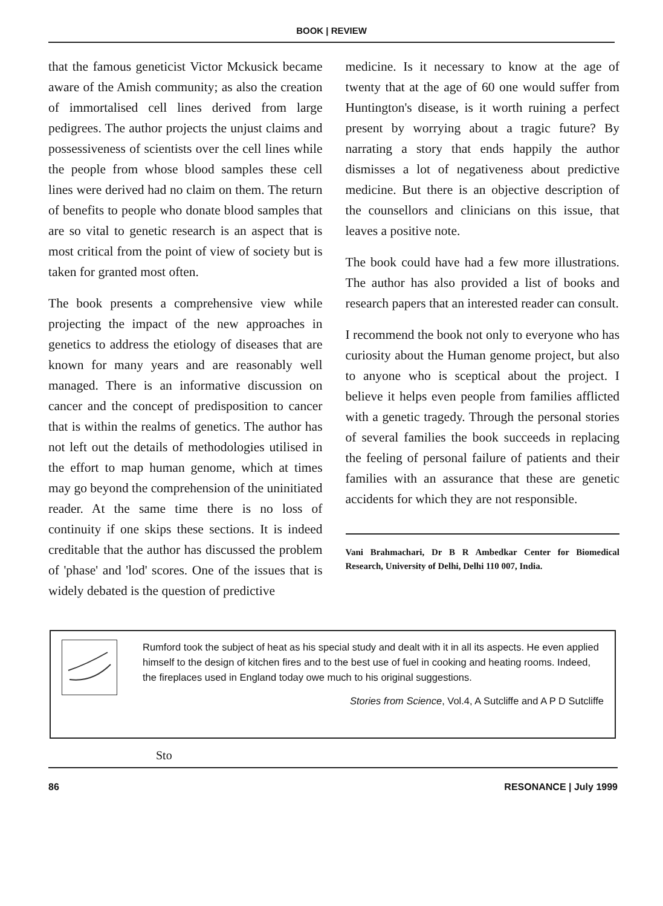BOOK | REVIEW
that the famous geneticist Victor Mckusick became aware of the Amish community; as also the creation of immortalised cell lines derived from large pedigrees. The author projects the unjust claims and possessiveness of scientists over the cell lines while the people from whose blood samples these cell lines were derived had no claim on them. The return of benefits to people who donate blood samples that are so vital to genetic research is an aspect that is most critical from the point of view of society but is taken for granted most often.
The book presents a comprehensive view while projecting the impact of the new approaches in genetics to address the etiology of diseases that are known for many years and are reasonably well managed. There is an informative discussion on cancer and the concept of predisposition to cancer that is within the realms of genetics. The author has not left out the details of methodologies utilised in the effort to map human genome, which at times may go beyond the comprehension of the uninitiated reader. At the same time there is no loss of continuity if one skips these sections. It is indeed creditable that the author has discussed the problem of 'phase' and 'lod' scores. One of the issues that is widely debated is the question of predictive
medicine. Is it necessary to know at the age of twenty that at the age of 60 one would suffer from Huntington's disease, is it worth ruining a perfect present by worrying about a tragic future? By narrating a story that ends happily the author dismisses a lot of negativeness about predictive medicine. But there is an objective description of the counsellors and clinicians on this issue, that leaves a positive note.
The book could have had a few more illustrations. The author has also provided a list of books and research papers that an interested reader can consult.
I recommend the book not only to everyone who has curiosity about the Human genome project, but also to anyone who is sceptical about the project. I believe it helps even people from families afflicted with a genetic tragedy. Through the personal stories of several families the book succeeds in replacing the feeling of personal failure of patients and their families with an assurance that these are genetic accidents for which they are not responsible.
Vani Brahmachari, Dr B R Ambedkar Center for Biomedical Research, University of Delhi, Delhi 110 007, India.
Rumford took the subject of heat as his special study and dealt with it in all its aspects. He even applied himself to the design of kitchen fires and to the best use of fuel in cooking and heating rooms. Indeed, the fireplaces used in England today owe much to his original suggestions.
Stories from Science, Vol.4, A Sutcliffe and A P D Sutcliffe
Sto
86 RESONANCE | July 1999